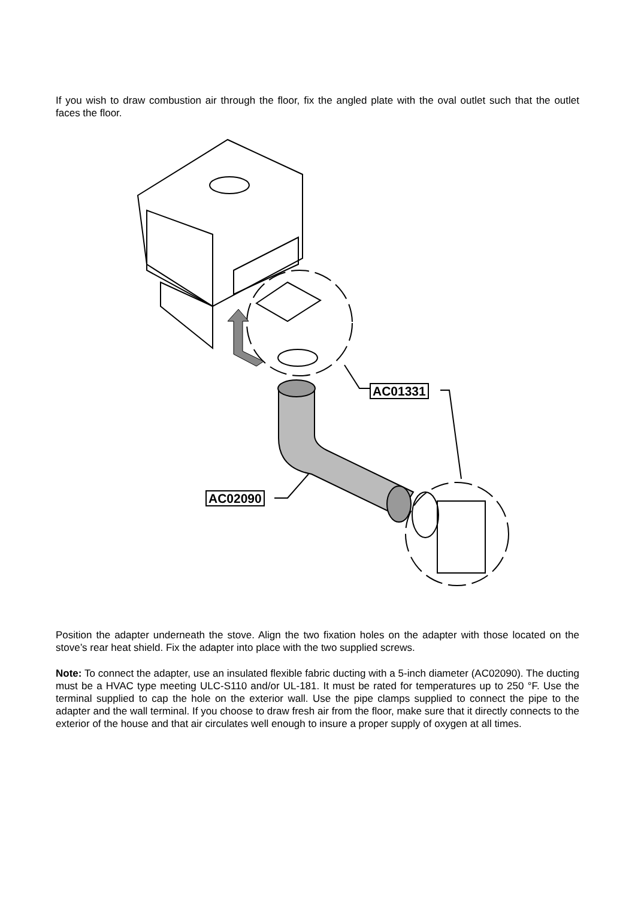If you wish to draw combustion air through the floor, fix the angled plate with the oval outlet such that the outlet faces the floor.
AC01331
AC02090
Position the adapter underneath the stove. Align the two fixation holes on the adapter with those located on the stove’s rear heat shield. Fix the adapter into place with the two supplied screws.
Note: To connect the adapter, use an insulated flexible fabric ducting with a 5-inch diameter (AC02090). The ducting must be a HVAC type meeting ULC-S110 and/or UL-181. It must be rated for temperatures up to 250 °F. Use the terminal supplied to cap the hole on the exterior wall. Use the pipe clamps supplied to connect the pipe to the adapter and the wall terminal. If you choose to draw fresh air from the floor, make sure that it directly connects to the exterior of the house and that air circulates well enough to insure a proper supply of oxygen at all times.